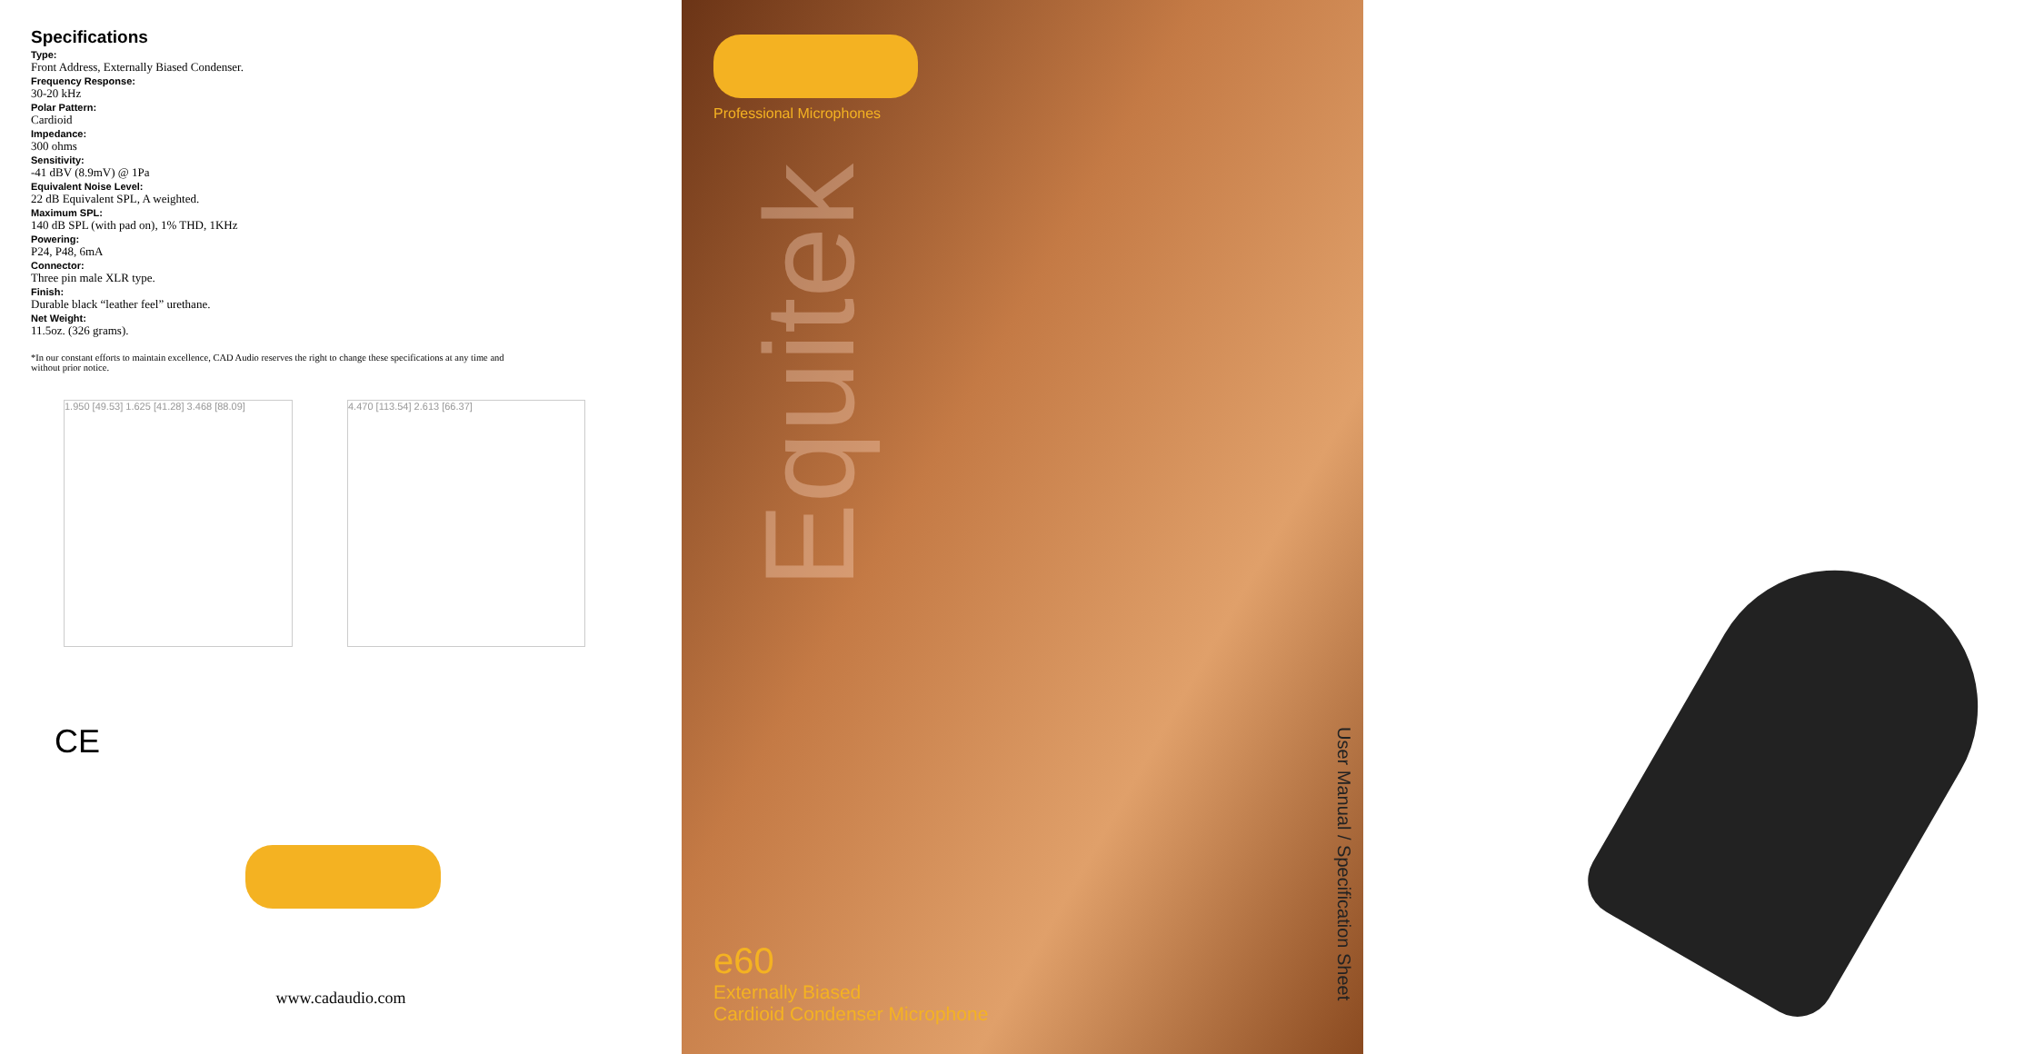Specifications
Type:
Front Address, Externally Biased Condenser.
Frequency Response:
30-20 kHz
Polar Pattern:
Cardioid
Impedance:
300 ohms
Sensitivity:
-41 dBV (8.9mV) @ 1Pa
Equivalent Noise Level:
22 dB Equivalent SPL, A weighted.
Maximum SPL:
140 dB SPL (with pad on), 1% THD, 1KHz
Powering:
P24, P48, 6mA
Connector:
Three pin male XLR type.
Finish:
Durable black “leather feel” urethane.
Net Weight:
11.5oz. (326 grams).
*In our constant efforts to maintain excellence, CAD Audio reserves the right to change these specifications at any time and without prior notice.
1.950 [49.53] 1.625 [41.28] 3.468 [88.09]
4.470 [113.54] 2.613 [66.37]
CE
www.cadaudio.com
Professional Microphones
Equitek
e60
Externally Biased
Cardioid Condenser Microphone
User Manual / Specification Sheet